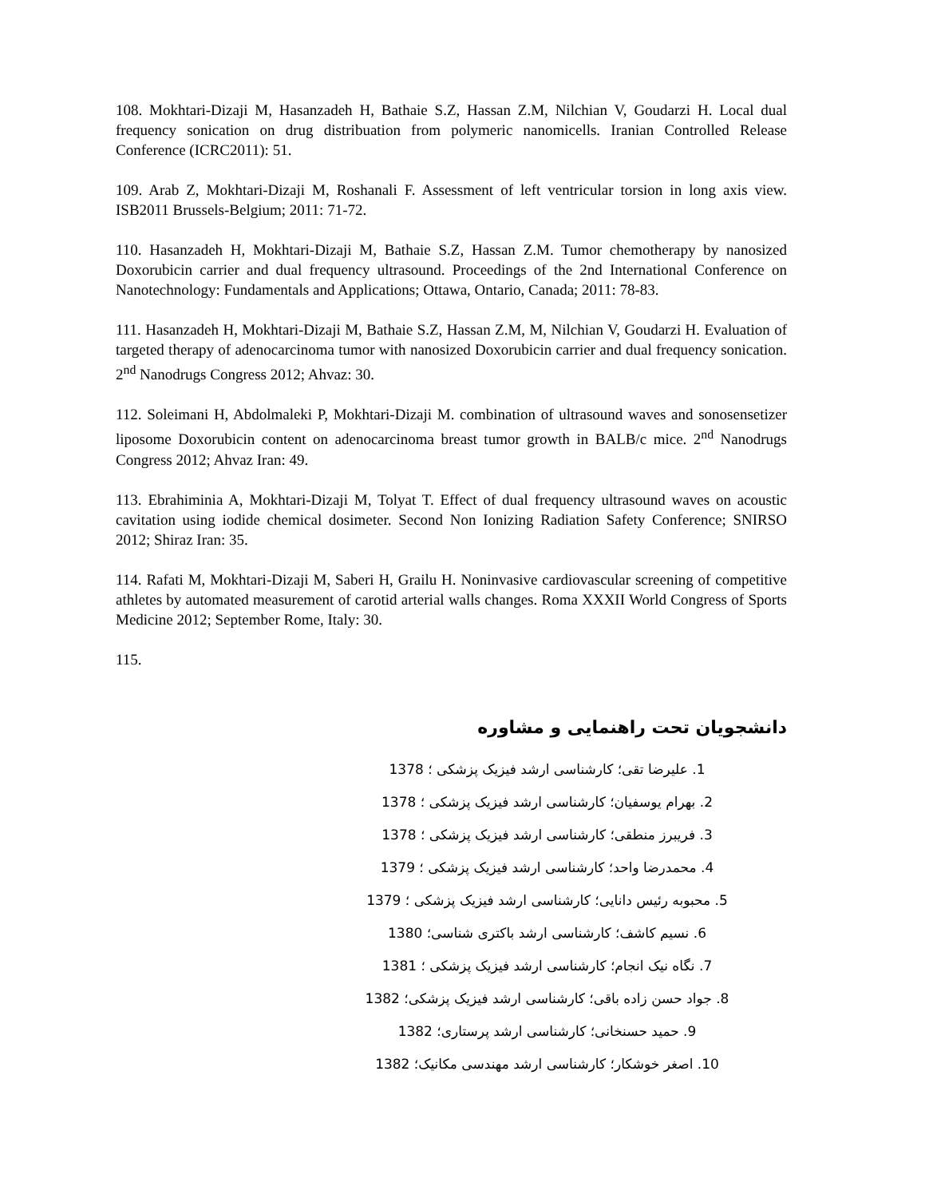108. Mokhtari-Dizaji M, Hasanzadeh H, Bathaie S.Z, Hassan Z.M, Nilchian V, Goudarzi H. Local dual frequency sonication on drug distribuation from polymeric nanomicells. Iranian Controlled Release Conference (ICRC2011): 51.
109. Arab Z, Mokhtari-Dizaji M, Roshanali F. Assessment of left ventricular torsion in long axis view. ISB2011 Brussels-Belgium; 2011: 71-72.
110. Hasanzadeh H, Mokhtari-Dizaji M, Bathaie S.Z, Hassan Z.M. Tumor chemotherapy by nanosized Doxorubicin carrier and dual frequency ultrasound. Proceedings of the 2nd International Conference on Nanotechnology: Fundamentals and Applications; Ottawa, Ontario, Canada; 2011: 78-83.
111. Hasanzadeh H, Mokhtari-Dizaji M, Bathaie S.Z, Hassan Z.M, M, Nilchian V, Goudarzi H. Evaluation of targeted therapy of adenocarcinoma tumor with nanosized Doxorubicin carrier and dual frequency sonication. 2<sup>nd</sup> Nanodrugs Congress 2012; Ahvaz: 30.
112. Soleimani H, Abdolmaleki P, Mokhtari-Dizaji M. combination of ultrasound waves and sonosensetizer liposome Doxorubicin content on adenocarcinoma breast tumor growth in BALB/c mice. 2<sup>nd</sup> Nanodrugs Congress 2012; Ahvaz Iran: 49.
113. Ebrahiminia A, Mokhtari-Dizaji M, Tolyat T. Effect of dual frequency ultrasound waves on acoustic cavitation using iodide chemical dosimeter. Second Non Ionizing Radiation Safety Conference; SNIRSO 2012; Shiraz Iran: 35.
114. Rafati M, Mokhtari-Dizaji M, Saberi H, Grailu H. Noninvasive cardiovascular screening of competitive athletes by automated measurement of carotid arterial walls changes. Roma XXXII World Congress of Sports Medicine 2012; September Rome, Italy: 30.
115.
دانشجویان تحت راهنمایی و مشاوره
1. علیرضا تقی؛ کارشناسی ارشد فیزیک پزشکی ؛ 1378
2. بهرام یوسفیان؛ کارشناسی ارشد فیزیک پزشکی ؛ 1378
3. فریبرز منطقی؛ کارشناسی ارشد فیزیک پزشکی ؛ 1378
4. محمدرضا واحد؛ کارشناسی ارشد فیزیک پزشکی ؛ 1379
5. محبوبه رئیس دانایی؛ کارشناسی ارشد فیزیک پزشکی ؛ 1379
6. نسیم کاشف؛ کارشناسی ارشد باکتری شناسی؛ 1380
7. نگاه نیک انجام؛ کارشناسی ارشد فیزیک پزشکی ؛ 1381
8. جواد حسن زاده باقی؛ کارشناسی ارشد فیزیک پزشکی؛ 1382
9. حمید حسنخانی؛ کارشناسی ارشد پرستاری؛ 1382
10. اصغر خوشکار؛ کارشناسی ارشد مهندسی مکانیک؛ 1382